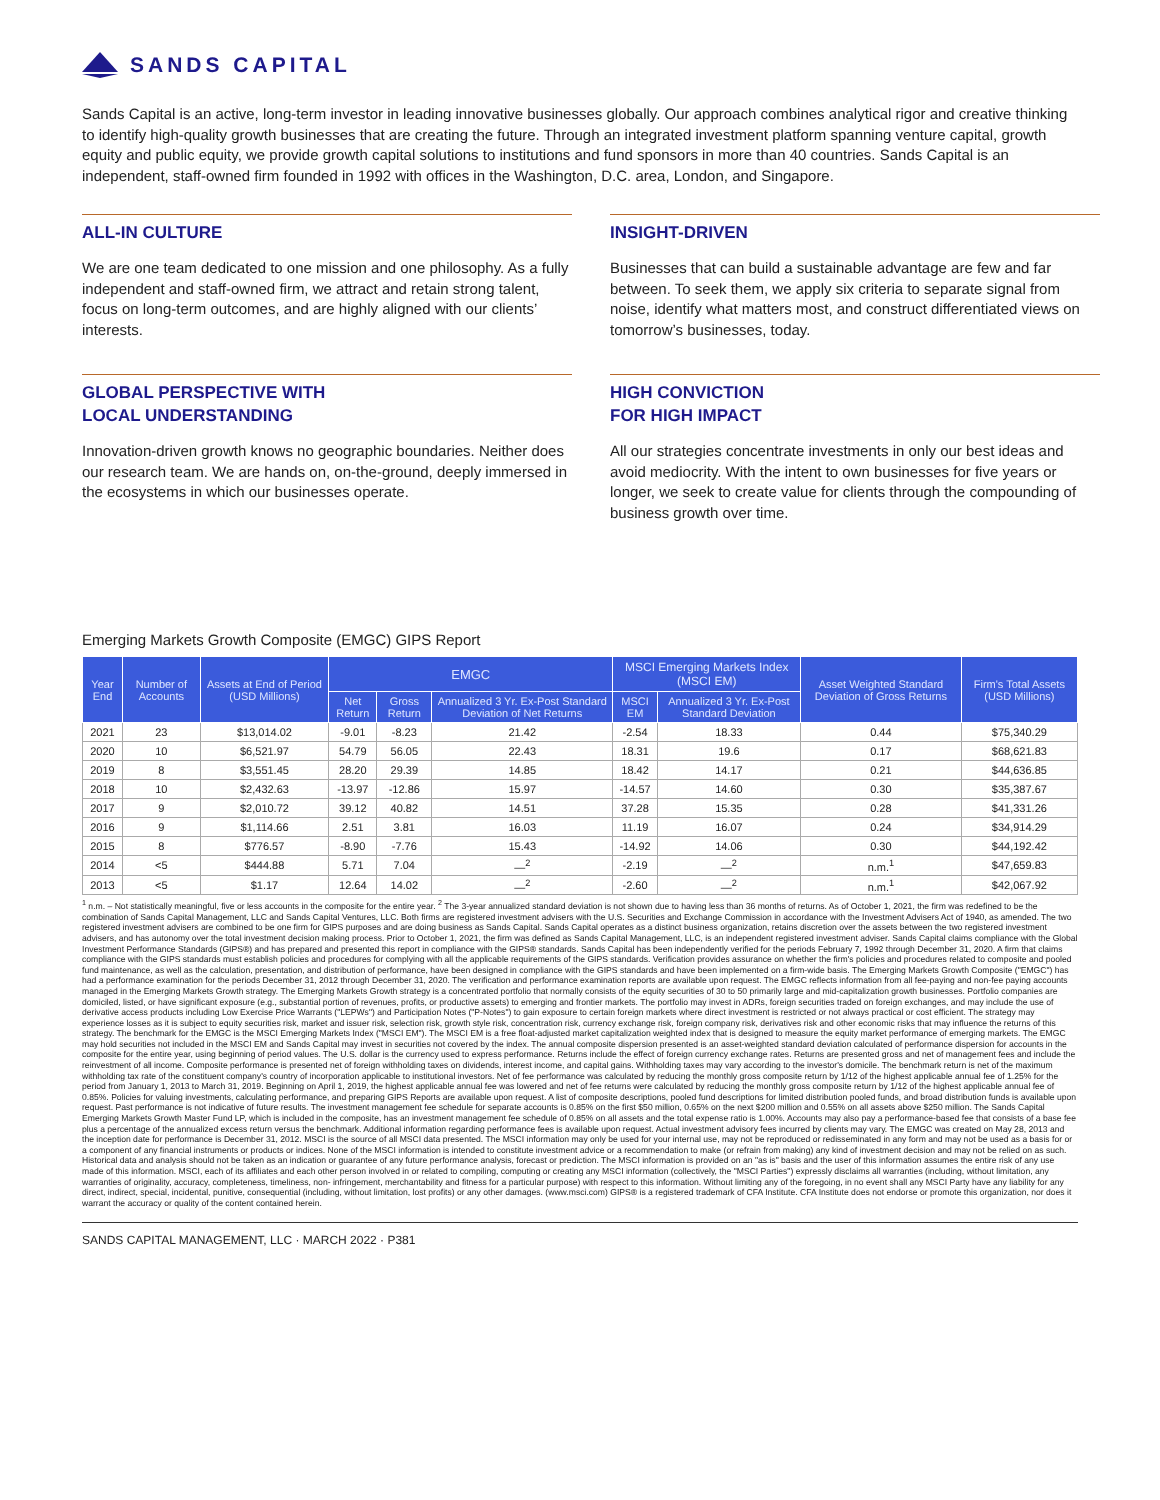SANDS CAPITAL
Sands Capital is an active, long-term investor in leading innovative businesses globally. Our approach combines analytical rigor and creative thinking to identify high-quality growth businesses that are creating the future. Through an integrated investment platform spanning venture capital, growth equity and public equity, we provide growth capital solutions to institutions and fund sponsors in more than 40 countries. Sands Capital is an independent, staff-owned firm founded in 1992 with offices in the Washington, D.C. area, London, and Singapore.
ALL-IN CULTURE
We are one team dedicated to one mission and one philosophy. As a fully independent and staff-owned firm, we attract and retain strong talent, focus on long-term outcomes, and are highly aligned with our clients’ interests.
INSIGHT-DRIVEN
Businesses that can build a sustainable advantage are few and far between. To seek them, we apply six criteria to separate signal from noise, identify what matters most, and construct differentiated views on tomorrow’s businesses, today.
GLOBAL PERSPECTIVE WITH
LOCAL UNDERSTANDING
Innovation-driven growth knows no geographic boundaries. Neither does our research team. We are hands on, on-the-ground, deeply immersed in the ecosystems in which our businesses operate.
HIGH CONVICTION
FOR HIGH IMPACT
All our strategies concentrate investments in only our best ideas and avoid mediocrity. With the intent to own businesses for five years or longer, we seek to create value for clients through the compounding of business growth over time.
Emerging Markets Growth Composite (EMGC) GIPS Report
| Year End | Number of Accounts | Assets at End of Period (USD Millions) | EMGC | | | MSCI Emerging Markets Index (MSCI EM) | | Asset Weighted Standard Deviation of Gross Returns | Firm's Total Assets (USD Millions) |
| --- | --- | --- | --- | --- | --- | --- | --- | --- | --- |
| | | | Net Return | Gross Return | Annualized 3 Yr. Ex-Post Standard Deviation of Net Returns | MSCI EM | Annualized 3 Yr. Ex-Post Standard Deviation | | |
| 2021 | 23 | $13,014.02 | -9.01 | -8.23 | 21.42 | -2.54 | 18.33 | 0.44 | $75,340.29 |
| 2020 | 10 | $6,521.97 | 54.79 | 56.05 | 22.43 | 18.31 | 19.6 | 0.17 | $68,621.83 |
| 2019 | 8 | $3,551.45 | 28.20 | 29.39 | 14.85 | 18.42 | 14.17 | 0.21 | $44,636.85 |
| 2018 | 10 | $2,432.63 | -13.97 | -12.86 | 15.97 | -14.57 | 14.60 | 0.30 | $35,387.67 |
| 2017 | 9 | $2,010.72 | 39.12 | 40.82 | 14.51 | 37.28 | 15.35 | 0.28 | $41,331.26 |
| 2016 | 9 | $1,114.66 | 2.51 | 3.81 | 16.03 | 11.19 | 16.07 | 0.24 | $34,914.29 |
| 2015 | 8 | $776.57 | -8.90 | -7.76 | 15.43 | -14.92 | 14.06 | 0.30 | $44,192.42 |
| 2014 | <5 | $444.88 | 5.71 | 7.04 | —<sup>2</sup> | -2.19 | —<sup>2</sup> | n.m.<sup>1</sup> | $47,659.83 |
| 2013 | <5 | $1.17 | 12.64 | 14.02 | —<sup>2</sup> | -2.60 | —<sup>2</sup> | n.m.<sup>1</sup> | $42,067.92 |
<sup>1</sup> n.m. – Not statistically meaningful, five or less accounts in the composite for the entire year. <sup>2</sup> The 3-year annualized standard deviation is not shown due to having less than 36 months of returns. As of October 1, 2021, the firm was redefined to be the combination of Sands Capital Management, LLC and Sands Capital Ventures, LLC. Both firms are registered investment advisers with the U.S. Securities and Exchange Commission in accordance with the Investment Advisers Act of 1940, as amended. The two registered investment advisers are combined to be one firm for GIPS purposes and are doing business as Sands Capital. Sands Capital operates as a distinct business organization, retains discretion over the assets between the two registered investment advisers, and has autonomy over the total investment decision making process. Prior to October 1, 2021, the firm was defined as Sands Capital Management, LLC, is an independent registered investment adviser. Sands Capital claims compliance with the Global Investment Performance Standards (GIPS®) and has prepared and presented this report in compliance with the GIPS® standards. Sands Capital has been independently verified for the periods February 7, 1992 through December 31, 2020. A firm that claims compliance with the GIPS standards must establish policies and procedures for complying with all the applicable requirements of the GIPS standards. Verification provides assurance on whether the firm's policies and procedures related to composite and pooled fund maintenance, as well as the calculation, presentation, and distribution of performance, have been designed in compliance with the GIPS standards and have been implemented on a firm-wide basis. The Emerging Markets Growth Composite ("EMGC") has had a performance examination for the periods December 31, 2012 through December 31, 2020. The verification and performance examination reports are available upon request. The EMGC reflects information from all fee-paying and non-fee paying accounts managed in the Emerging Markets Growth strategy. The Emerging Markets Growth strategy is a concentrated portfolio that normally consists of the equity securities of 30 to 50 primarily large and mid-capitalization growth businesses. Portfolio companies are domiciled, listed, or have significant exposure (e.g., substantial portion of revenues, profits, or productive assets) to emerging and frontier markets. The portfolio may invest in ADRs, foreign securities traded on foreign exchanges, and may include the use of derivative access products including Low Exercise Price Warrants ("LEPWs") and Participation Notes ("P-Notes") to gain exposure to certain foreign markets where direct investment is restricted or not always practical or cost efficient. The strategy may experience losses as it is subject to equity securities risk, market and issuer risk, selection risk, growth style risk, concentration risk, currency exchange risk, foreign company risk, derivatives risk and other economic risks that may influence the returns of this strategy. The benchmark for the EMGC is the MSCI Emerging Markets Index ("MSCI EM"). The MSCI EM is a free float-adjusted market capitalization weighted index that is designed to measure the equity market performance of emerging markets. The EMGC may hold securities not included in the MSCI EM and Sands Capital may invest in securities not covered by the index. The annual composite dispersion presented is an asset-weighted standard deviation calculated of performance dispersion for accounts in the composite for the entire year, using beginning of period values. The U.S. dollar is the currency used to express performance. Returns include the effect of foreign currency exchange rates. Returns are presented gross and net of management fees and include the reinvestment of all income. Composite performance is presented net of foreign withholding taxes on dividends, interest income, and capital gains. Withholding taxes may vary according to the investor's domicile. The benchmark return is net of the maximum withholding tax rate of the constituent company's country of incorporation applicable to institutional investors. Net of fee performance was calculated by reducing the monthly gross composite return by 1/12 of the highest applicable annual fee of 1.25% for the period from January 1, 2013 to March 31, 2019. Beginning on April 1, 2019, the highest applicable annual fee was lowered and net of fee returns were calculated by reducing the monthly gross composite return by 1/12 of the highest applicable annual fee of 0.85%. Policies for valuing investments, calculating performance, and preparing GIPS Reports are available upon request. A list of composite descriptions, pooled fund descriptions for limited distribution pooled funds, and broad distribution funds is available upon request. Past performance is not indicative of future results. The investment management fee schedule for separate accounts is 0.85% on the first $50 million, 0.65% on the next $200 million and 0.55% on all assets above $250 million. The Sands Capital Emerging Markets Growth Master Fund LP, which is included in the composite, has an investment management fee schedule of 0.85% on all assets and the total expense ratio is 1.00%. Accounts may also pay a performance-based fee that consists of a base fee plus a percentage of the annualized excess return versus the benchmark. Additional information regarding performance fees is available upon request. Actual investment advisory fees incurred by clients may vary. The EMGC was created on May 28, 2013 and the inception date for performance is December 31, 2012. MSCI is the source of all MSCI data presented. The MSCI information may only be used for your internal use, may not be reproduced or redisseminated in any form and may not be used as a basis for or a component of any financial instruments or products or indices. None of the MSCI information is intended to constitute investment advice or a recommendation to make (or refrain from making) any kind of investment decision and may not be relied on as such. Historical data and analysis should not be taken as an indication or guarantee of any future performance analysis, forecast or prediction. The MSCI information is provided on an "as is" basis and the user of this information assumes the entire risk of any use made of this information. MSCI, each of its affiliates and each other person involved in or related to compiling, computing or creating any MSCI information (collectively, the "MSCI Parties") expressly disclaims all warranties (including, without limitation, any warranties of originality, accuracy, completeness, timeliness, non- infringement, merchantability and fitness for a particular purpose) with respect to this information. Without limiting any of the foregoing, in no event shall any MSCI Party have any liability for any direct, indirect, special, incidental, punitive, consequential (including, without limitation, lost profits) or any other damages. (www.msci.com) GIPS® is a registered trademark of CFA Institute. CFA Institute does not endorse or promote this organization, nor does it warrant the accuracy or quality of the content contained herein.
SANDS CAPITAL MANAGEMENT, LLC · MARCH 2022 · P381